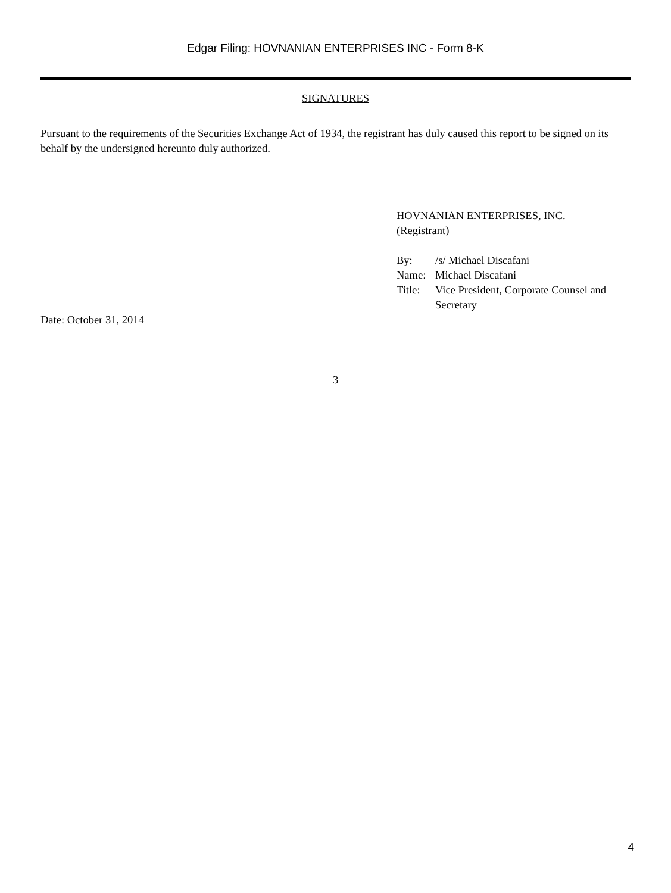Edgar Filing: HOVNANIAN ENTERPRISES INC - Form 8-K
SIGNATURES
Pursuant to the requirements of the Securities Exchange Act of 1934, the registrant has duly caused this report to be signed on its behalf by the undersigned hereunto duly authorized.
HOVNANIAN ENTERPRISES, INC.
(Registrant)
| By: | /s/ Michael Discafani |
| Name: | Michael Discafani |
| Title: | Vice President, Corporate Counsel and Secretary |
Date: October 31, 2014
3
4